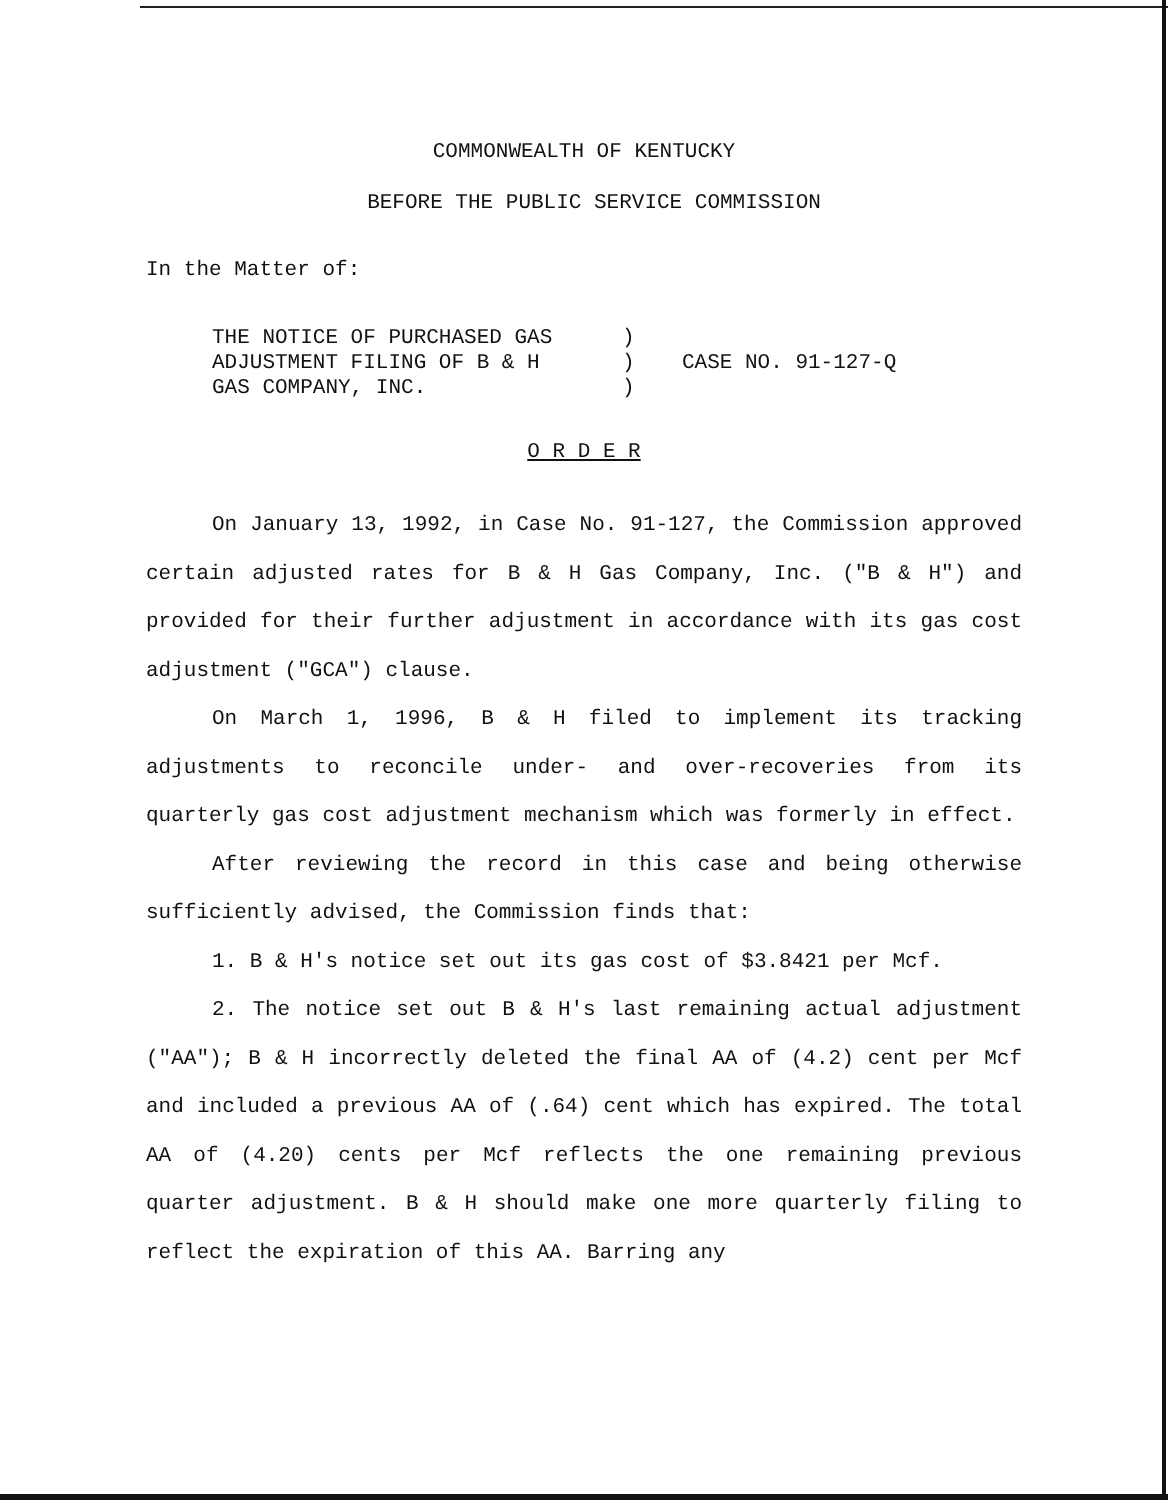COMMONWEALTH OF KENTUCKY
BEFORE THE PUBLIC SERVICE COMMISSION
In the Matter of:
THE NOTICE OF PURCHASED GAS
ADJUSTMENT FILING OF B & H
GAS COMPANY, INC.
)
)
)
CASE NO. 91-127-Q
O R D E R
On January 13, 1992, in Case No. 91-127, the Commission approved certain adjusted rates for B & H Gas Company, Inc. ("B & H") and provided for their further adjustment in accordance with its gas cost adjustment ("GCA") clause.
On March 1, 1996, B & H filed to implement its tracking adjustments to reconcile under- and over-recoveries from its quarterly gas cost adjustment mechanism which was formerly in effect.
After reviewing the record in this case and being otherwise sufficiently advised, the Commission finds that:
1. B & H's notice set out its gas cost of $3.8421 per Mcf.
2. The notice set out B & H's last remaining actual adjustment ("AA"); B & H incorrectly deleted the final AA of (4.2) cent per Mcf and included a previous AA of (.64) cent which has expired. The total AA of (4.20) cents per Mcf reflects the one remaining previous quarter adjustment. B & H should make one more quarterly filing to reflect the expiration of this AA. Barring any